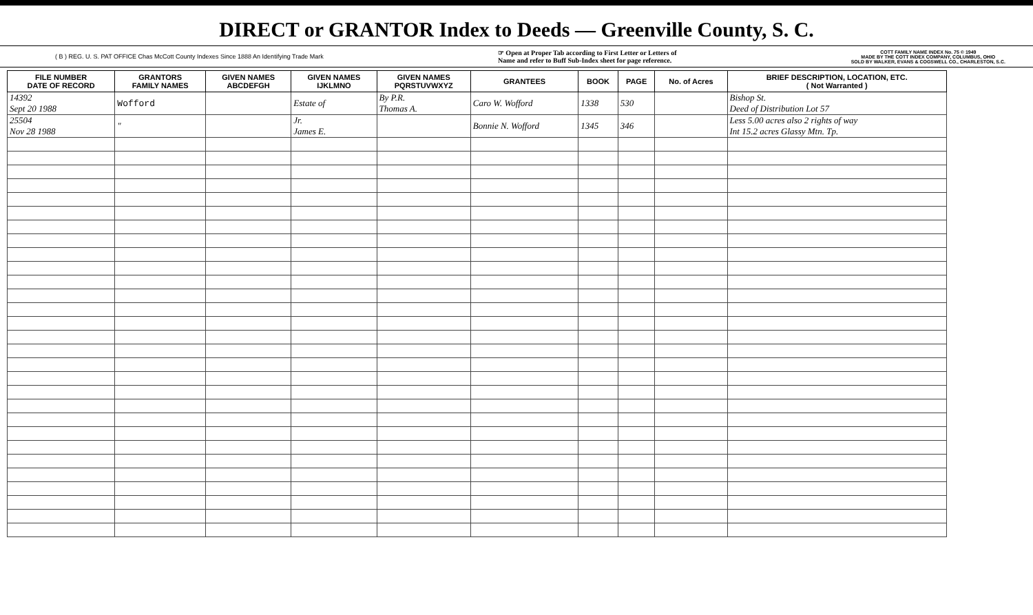DIRECT or GRANTOR Index to Deeds — Greenville County, S. C.
( B ) REG. U. S. PAT OFFICE Chas McCott County Indexes Since 1888 An Identifying Trade Mark
☞ Open at Proper Tab according to First Letter or Letters of
Name and refer to Buff Sub-Index sheet for page reference.
COTT FAMILY NAME INDEX No. 75 © 1949
MADE BY THE COTT INDEX COMPANY, COLUMBUS, OHIO
SOLD BY WALKER, EVANS & COGSWELL CO., CHARLESTON, S.C.
| FILE NUMBER DATE OF RECORD | GRANTORS FAMILY NAMES | GIVEN NAMES ABCDEFGH | GIVEN NAMES IJKLMNO | GIVEN NAMES PQRSTUVWXYZ | GRANTEES | BOOK | PAGE | No. of Acres | BRIEF DESCRIPTION, LOCATION, ETC. ( Not Warranted ) |
| --- | --- | --- | --- | --- | --- | --- | --- | --- | --- |
| 14392 Sept 20 1988 | Wofford | | Estate of | By P.R. Thomas A. | Caro W. Wofford | 1338 | 530 | | Bishop St. Deed of Distribution Lot 57 |
| 25504 Nov 28 1988 | " | | Jr. James E. | | Bonnie N. Wofford | 1345 | 346 | | Less 5.00 acres also 2 rights of way Int 15.2 acres Glassy Mtn. Tp. |